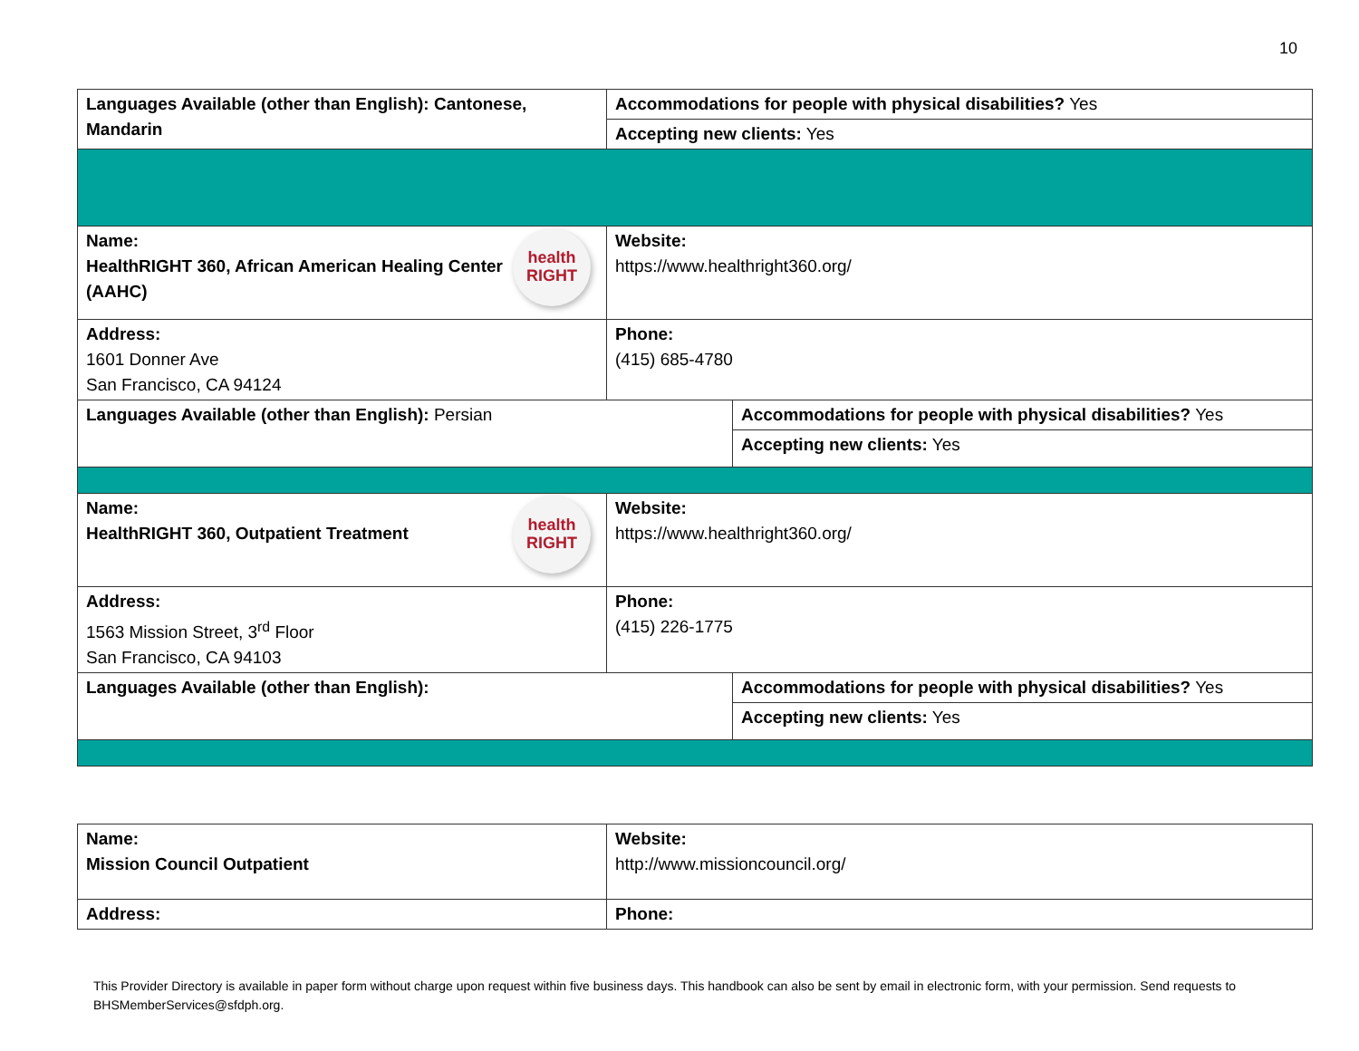10
| Languages Available (other than English): Cantonese, Mandarin | Accommodations for people with physical disabilities? Yes | |
| | Accepting new clients: Yes | |
| health RIGHT Name: HealthRIGHT 360, African American Healing Center (AAHC) | Website: https://www.healthright360.org/ | |
| Address: 1601 Donner Ave San Francisco, CA 94124 | Phone: (415) 685-4780 | |
| Languages Available (other than English): Persian | | Accommodations for people with physical disabilities? Yes |
| | | Accepting new clients: Yes |
| health RIGHT Name: HealthRIGHT 360, Outpatient Treatment | Website: https://www.healthright360.org/ | |
| Address: 1563 Mission Street, 3<sup>rd</sup> Floor San Francisco, CA 94103 | Phone: (415) 226-1775 | |
| Languages Available (other than English): | | Accommodations for people with physical disabilities? Yes |
| | | Accepting new clients: Yes |
| Name: Mission Council Outpatient | Website: http://www.missioncouncil.org/ |
| Address: | Phone: |
This Provider Directory is available in paper form without charge upon request within five business days. This handbook can also be sent by email in electronic form, with your permission. Send requests to BHSMemberServices@sfdph.org.